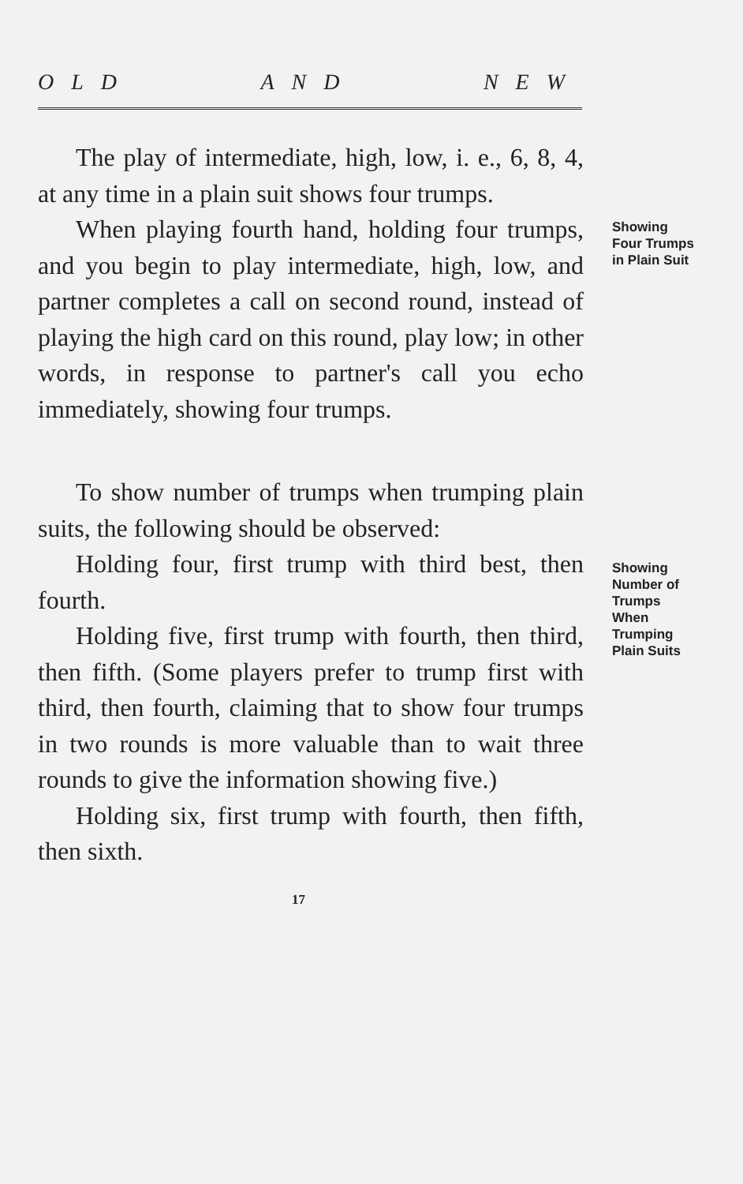OLD AND NEW
The play of intermediate, high, low, i. e., 6, 8, 4, at any time in a plain suit shows four trumps.
When playing fourth hand, holding four trumps, and you begin to play intermediate, high, low, and partner completes a call on second round, instead of playing the high card on this round, play low; in other words, in response to partner's call you echo immediately, showing four trumps.
Showing
Four Trumps
in Plain Suit
To show number of trumps when trumping plain suits, the following should be observed:
Holding four, first trump with third best, then fourth.
Holding five, first trump with fourth, then third, then fifth. (Some players prefer to trump first with third, then fourth, claiming that to show four trumps in two rounds is more valuable than to wait three rounds to give the information showing five.)
Holding six, first trump with fourth, then fifth, then sixth.
Showing
Number of
Trumps
When
Trumping
Plain Suits
17